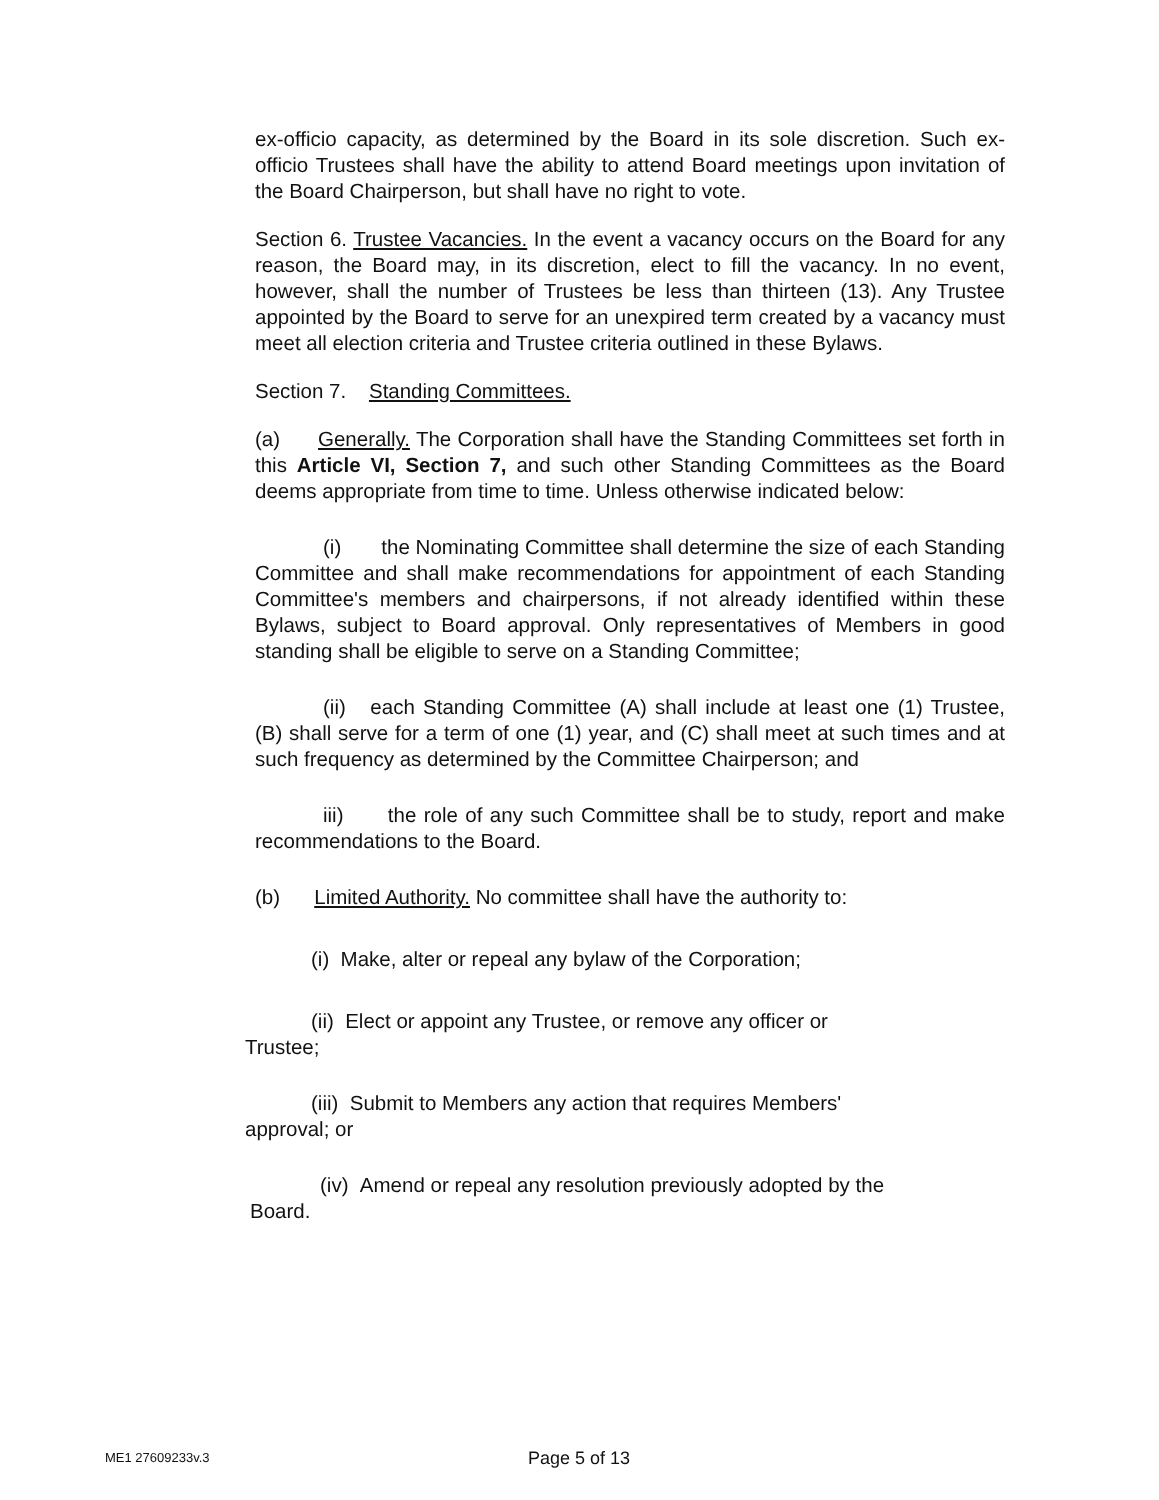ex-officio capacity, as determined by the Board in its sole discretion. Such ex-officio Trustees shall have the ability to attend Board meetings upon invitation of the Board Chairperson, but shall have no right to vote.
Section 6. Trustee Vacancies. In the event a vacancy occurs on the Board for any reason, the Board may, in its discretion, elect to fill the vacancy. In no event, however, shall the number of Trustees be less than thirteen (13). Any Trustee appointed by the Board to serve for an unexpired term created by a vacancy must meet all election criteria and Trustee criteria outlined in these Bylaws.
Section 7. Standing Committees.
(a) Generally. The Corporation shall have the Standing Committees set forth in this Article VI, Section 7, and such other Standing Committees as the Board deems appropriate from time to time. Unless otherwise indicated below:
(i) the Nominating Committee shall determine the size of each Standing Committee and shall make recommendations for appointment of each Standing Committee's members and chairpersons, if not already identified within these Bylaws, subject to Board approval. Only representatives of Members in good standing shall be eligible to serve on a Standing Committee;
(ii) each Standing Committee (A) shall include at least one (1) Trustee, (B) shall serve for a term of one (1) year, and (C) shall meet at such times and at such frequency as determined by the Committee Chairperson; and
iii) the role of any such Committee shall be to study, report and make recommendations to the Board.
(b) Limited Authority. No committee shall have the authority to:
(i) Make, alter or repeal any bylaw of the Corporation;
(ii) Elect or appoint any Trustee, or remove any officer or
Trustee;
(iii) Submit to Members any action that requires Members'
approval; or
(iv) Amend or repeal any resolution previously adopted by the
Board.
ME1 27609233v.3 Page 5 of 13